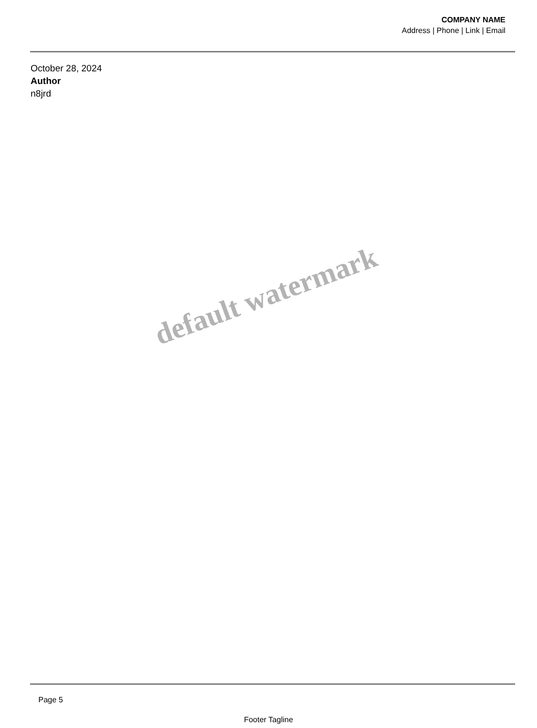COMPANY NAME
Address | Phone | Link | Email
October 28, 2024
Author
n8jrd
default watermark
Page 5
Footer Tagline